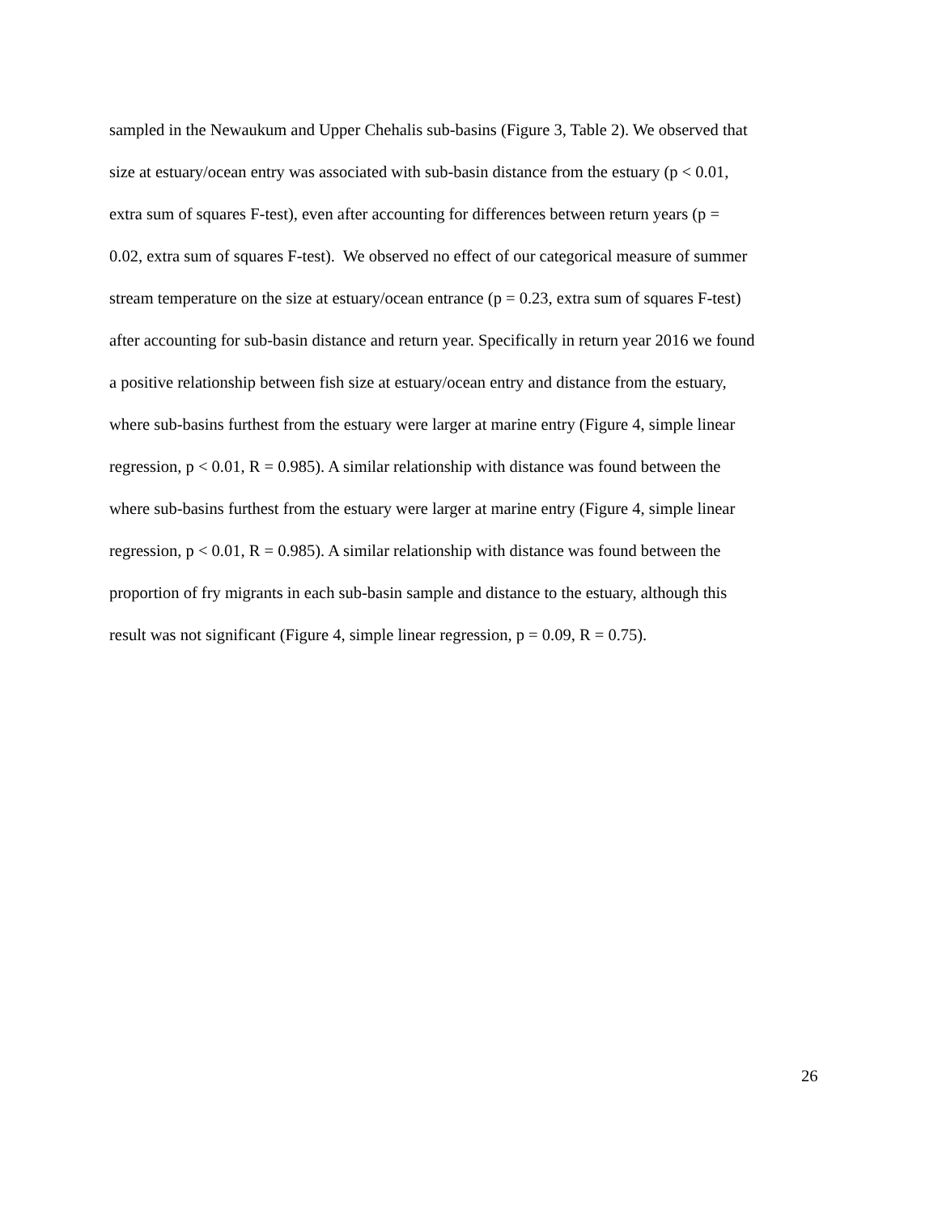sampled in the Newaukum and Upper Chehalis sub-basins (Figure 3, Table 2). We observed that
size at estuary/ocean entry was associated with sub-basin distance from the estuary (p < 0.01,
extra sum of squares F-test), even after accounting for differences between return years (p =
0.02, extra sum of squares F-test). We observed no effect of our categorical measure of summer
stream temperature on the size at estuary/ocean entrance (p = 0.23, extra sum of squares F-test)
after accounting for sub-basin distance and return year. Specifically in return year 2016 we found
a positive relationship between fish size at estuary/ocean entry and distance from the estuary,
where sub-basins furthest from the estuary were larger at marine entry (Figure 4, simple linear
regression, p < 0.01, R = 0.985). A similar relationship with distance was found between the
where sub-basins furthest from the estuary were larger at marine entry (Figure 4, simple linear
regression, p < 0.01, R = 0.985). A similar relationship with distance was found between the
proportion of fry migrants in each sub-basin sample and distance to the estuary, although this
result was not significant (Figure 4, simple linear regression, p = 0.09, R = 0.75).
26